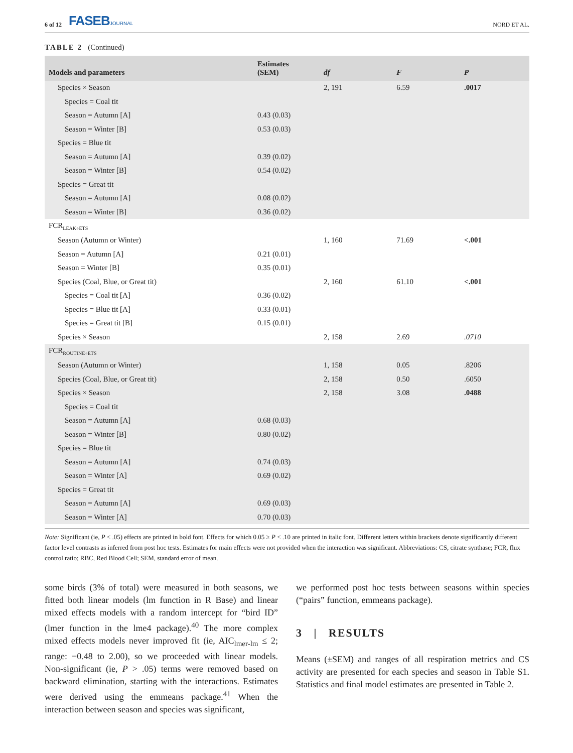6 of 12 FASEBJOURNAL
NORD ET AL.
TABLE 2 (Continued)
| Models and parameters | Estimates (SEM) | df | F | P |
| --- | --- | --- | --- | --- |
| Species × Season | | 2, 191 | 6.59 | .0017 |
| Species = Coal tit | | | | |
| Season = Autumn [A] | 0.43 (0.03) | | | |
| Season = Winter [B] | 0.53 (0.03) | | | |
| Species = Blue tit | | | | |
| Season = Autumn [A] | 0.39 (0.02) | | | |
| Season = Winter [B] | 0.54 (0.02) | | | |
| Species = Great tit | | | | |
| Season = Autumn [A] | 0.08 (0.02) | | | |
| Season = Winter [B] | 0.36 (0.02) | | | |
| FCR<sub>LEAK÷ETS</sub> | | | | |
| Season (Autumn or Winter) | | 1, 160 | 71.69 | <.001 |
| Season = Autumn [A] | 0.21 (0.01) | | | |
| Season = Winter [B] | 0.35 (0.01) | | | |
| Species (Coal, Blue, or Great tit) | | 2, 160 | 61.10 | <.001 |
| Species = Coal tit [A] | 0.36 (0.02) | | | |
| Species = Blue tit [A] | 0.33 (0.01) | | | |
| Species = Great tit [B] | 0.15 (0.01) | | | |
| Species × Season | | 2, 158 | 2.69 | .0710 |
| FCR<sub>ROUTINE÷ETS</sub> | | | | |
| Season (Autumn or Winter) | | 1, 158 | 0.05 | .8206 |
| Species (Coal, Blue, or Great tit) | | 2, 158 | 0.50 | .6050 |
| Species × Season | | 2, 158 | 3.08 | .0488 |
| Species = Coal tit | | | | |
| Season = Autumn [A] | 0.68 (0.03) | | | |
| Season = Winter [B] | 0.80 (0.02) | | | |
| Species = Blue tit | | | | |
| Season = Autumn [A] | 0.74 (0.03) | | | |
| Season = Winter [A] | 0.69 (0.02) | | | |
| Species = Great tit | | | | |
| Season = Autumn [A] | 0.69 (0.03) | | | |
| Season = Winter [A] | 0.70 (0.03) | | | |
Note: Significant (ie, P < .05) effects are printed in bold font. Effects for which 0.05 ≥ P < .10 are printed in italic font. Different letters within brackets denote significantly different factor level contrasts as inferred from post hoc tests. Estimates for main effects were not provided when the interaction was significant. Abbreviations: CS, citrate synthase; FCR, flux control ratio; RBC, Red Blood Cell; SEM, standard error of mean.
some birds (3% of total) were measured in both seasons, we fitted both linear models (lm function in R Base) and linear mixed effects models with a random intercept for “bird ID” (lmer function in the lme4 package).<sup>40</sup> The more complex mixed effects models never improved fit (ie, AIC<sub>lmer-lm</sub> ≤ 2; range: −0.48 to 2.00), so we proceeded with linear models. Non-significant (ie, P > .05) terms were removed based on backward elimination, starting with the interactions. Estimates were derived using the emmeans package.<sup>41</sup> When the interaction between season and species was significant,
we performed post hoc tests between seasons within species (“pairs” function, emmeans package).
3 | RESULTS
Means (±SEM) and ranges of all respiration metrics and CS activity are presented for each species and season in Table S1. Statistics and final model estimates are presented in Table 2.